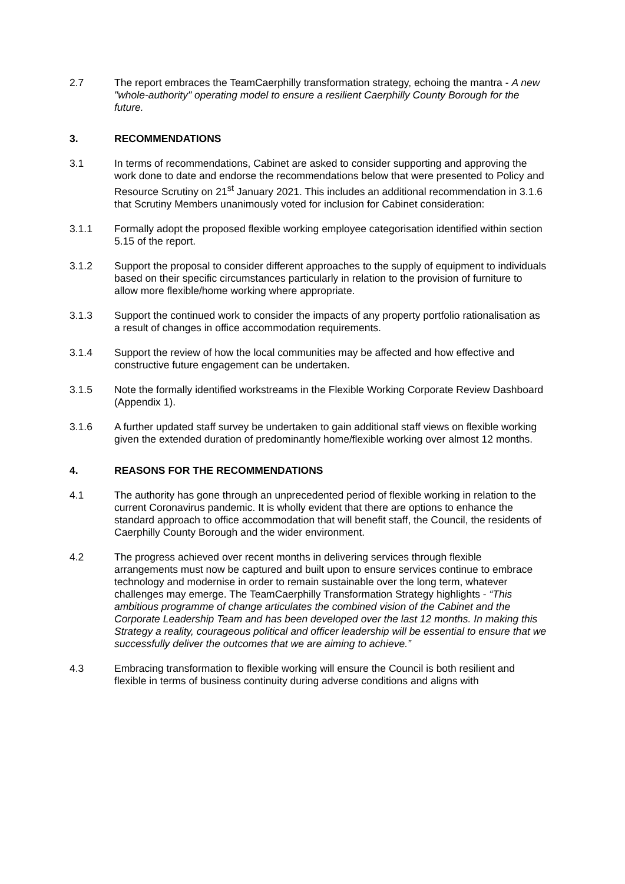2.7 The report embraces the TeamCaerphilly transformation strategy, echoing the mantra - A new "whole-authority" operating model to ensure a resilient Caerphilly County Borough for the future.
3. RECOMMENDATIONS
3.1 In terms of recommendations, Cabinet are asked to consider supporting and approving the work done to date and endorse the recommendations below that were presented to Policy and Resource Scrutiny on 21<sup>st</sup> January 2021. This includes an additional recommendation in 3.1.6 that Scrutiny Members unanimously voted for inclusion for Cabinet consideration:
3.1.1 Formally adopt the proposed flexible working employee categorisation identified within section 5.15 of the report.
3.1.2 Support the proposal to consider different approaches to the supply of equipment to individuals based on their specific circumstances particularly in relation to the provision of furniture to allow more flexible/home working where appropriate.
3.1.3 Support the continued work to consider the impacts of any property portfolio rationalisation as a result of changes in office accommodation requirements.
3.1.4 Support the review of how the local communities may be affected and how effective and constructive future engagement can be undertaken.
3.1.5 Note the formally identified workstreams in the Flexible Working Corporate Review Dashboard (Appendix 1).
3.1.6 A further updated staff survey be undertaken to gain additional staff views on flexible working given the extended duration of predominantly home/flexible working over almost 12 months.
4. REASONS FOR THE RECOMMENDATIONS
4.1 The authority has gone through an unprecedented period of flexible working in relation to the current Coronavirus pandemic. It is wholly evident that there are options to enhance the standard approach to office accommodation that will benefit staff, the Council, the residents of Caerphilly County Borough and the wider environment.
4.2 The progress achieved over recent months in delivering services through flexible arrangements must now be captured and built upon to ensure services continue to embrace technology and modernise in order to remain sustainable over the long term, whatever challenges may emerge. The TeamCaerphilly Transformation Strategy highlights - “This ambitious programme of change articulates the combined vision of the Cabinet and the Corporate Leadership Team and has been developed over the last 12 months. In making this Strategy a reality, courageous political and officer leadership will be essential to ensure that we successfully deliver the outcomes that we are aiming to achieve.”
4.3 Embracing transformation to flexible working will ensure the Council is both resilient and flexible in terms of business continuity during adverse conditions and aligns with